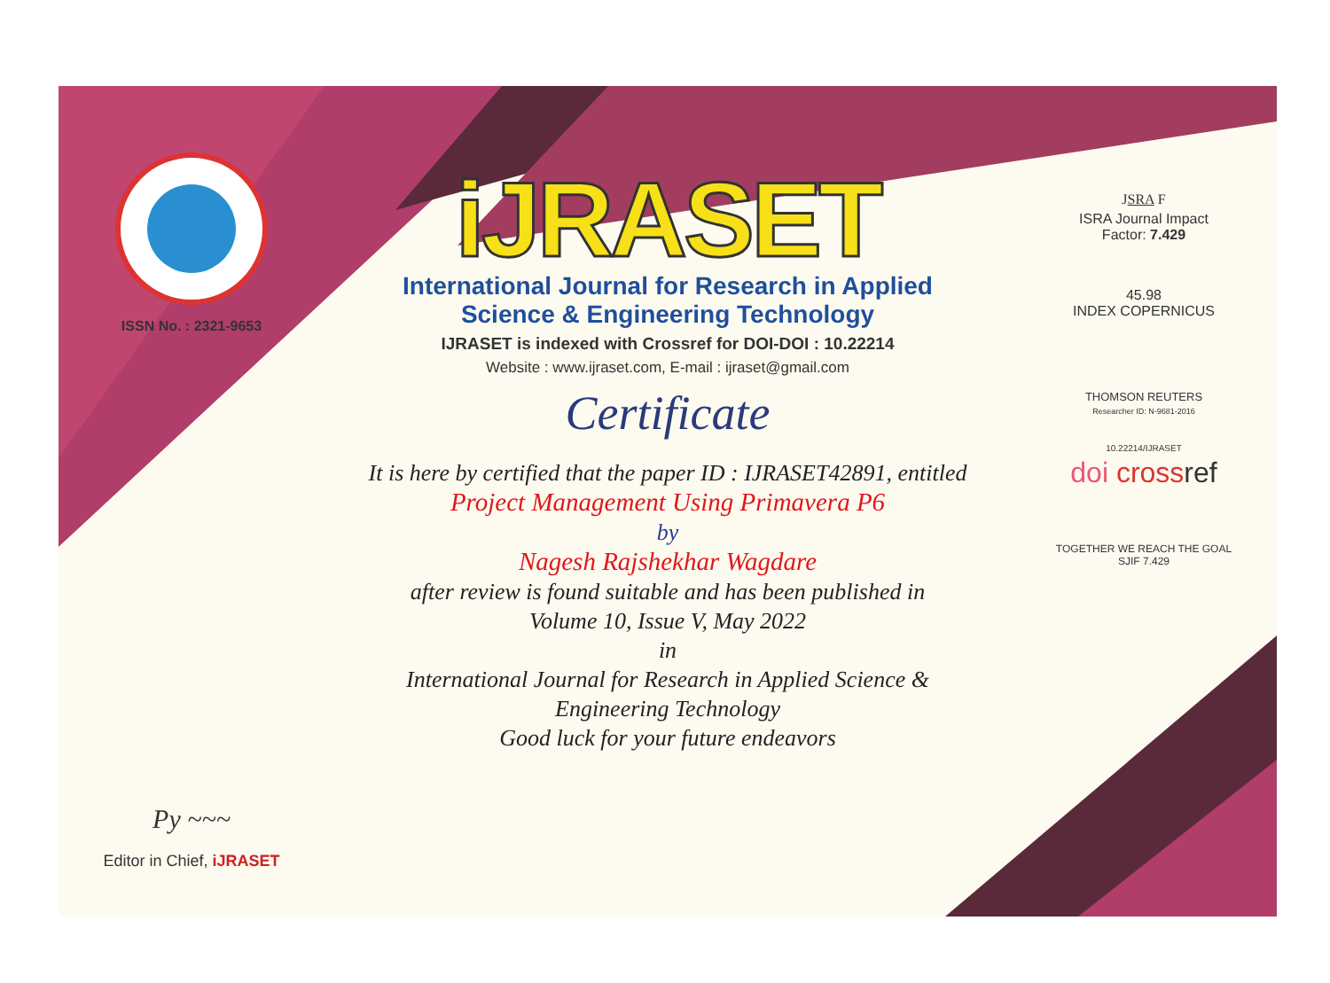ISSN No. : 2321-9653
Py ~~~
Editor in Chief, iJRASET
iJRASET
International Journal for Research in Applied
Science & Engineering Technology
IJRASET is indexed with Crossref for DOI-DOI : 10.22214
Website : www.ijraset.com, E-mail : ijraset@gmail.com
Certificate
It is here by certified that the paper ID : IJRASET42891, entitled
Project Management Using Primavera P6
by
Nagesh Rajshekhar Wagdare
after review is found suitable and has been published in
Volume 10, Issue V, May 2022
in
International Journal for Research in Applied Science &
Engineering Technology
Good luck for your future endeavors
JSRA F
ISRA Journal Impact
Factor: 7.429
45.98
INDEX COPERNICUS
THOMSON REUTERS
Researcher ID: N-9681-2016
10.22214/IJRASET
doi cross ref
TOGETHER WE REACH THE GOAL
SJIF 7.429